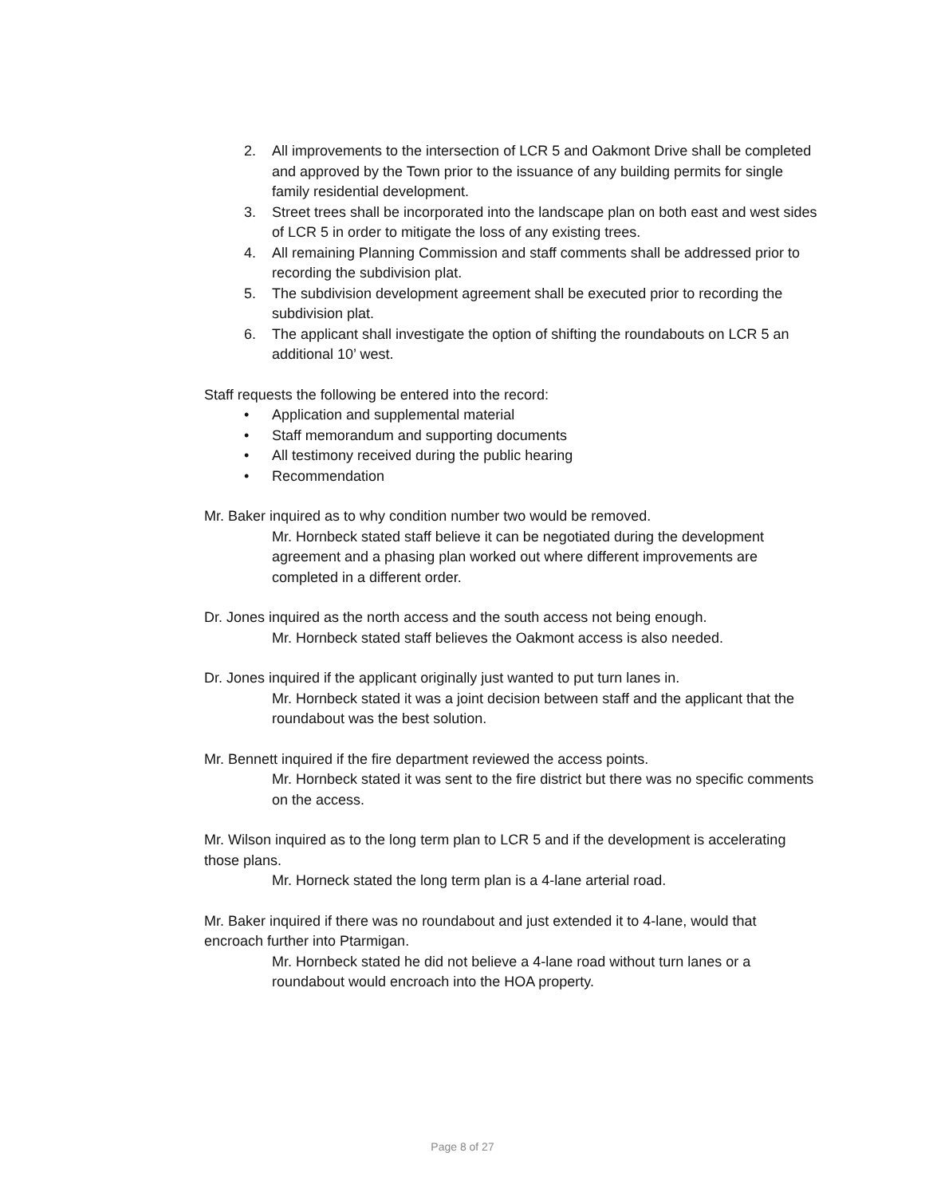2. All improvements to the intersection of LCR 5 and Oakmont Drive shall be completed and approved by the Town prior to the issuance of any building permits for single family residential development.
3. Street trees shall be incorporated into the landscape plan on both east and west sides of LCR 5 in order to mitigate the loss of any existing trees.
4. All remaining Planning Commission and staff comments shall be addressed prior to recording the subdivision plat.
5. The subdivision development agreement shall be executed prior to recording the subdivision plat.
6. The applicant shall investigate the option of shifting the roundabouts on LCR 5 an additional 10’ west.
Staff requests the following be entered into the record:
• Application and supplemental material
• Staff memorandum and supporting documents
• All testimony received during the public hearing
• Recommendation
Mr. Baker inquired as to why condition number two would be removed.
Mr. Hornbeck stated staff believe it can be negotiated during the development agreement and a phasing plan worked out where different improvements are completed in a different order.
Dr. Jones inquired as the north access and the south access not being enough.
Mr. Hornbeck stated staff believes the Oakmont access is also needed.
Dr. Jones inquired if the applicant originally just wanted to put turn lanes in.
Mr. Hornbeck stated it was a joint decision between staff and the applicant that the roundabout was the best solution.
Mr. Bennett inquired if the fire department reviewed the access points.
Mr. Hornbeck stated it was sent to the fire district but there was no specific comments on the access.
Mr. Wilson inquired as to the long term plan to LCR 5 and if the development is accelerating those plans.
Mr. Horneck stated the long term plan is a 4-lane arterial road.
Mr. Baker inquired if there was no roundabout and just extended it to 4-lane, would that encroach further into Ptarmigan.
Mr. Hornbeck stated he did not believe a 4-lane road without turn lanes or a roundabout would encroach into the HOA property.
Page 8 of 27